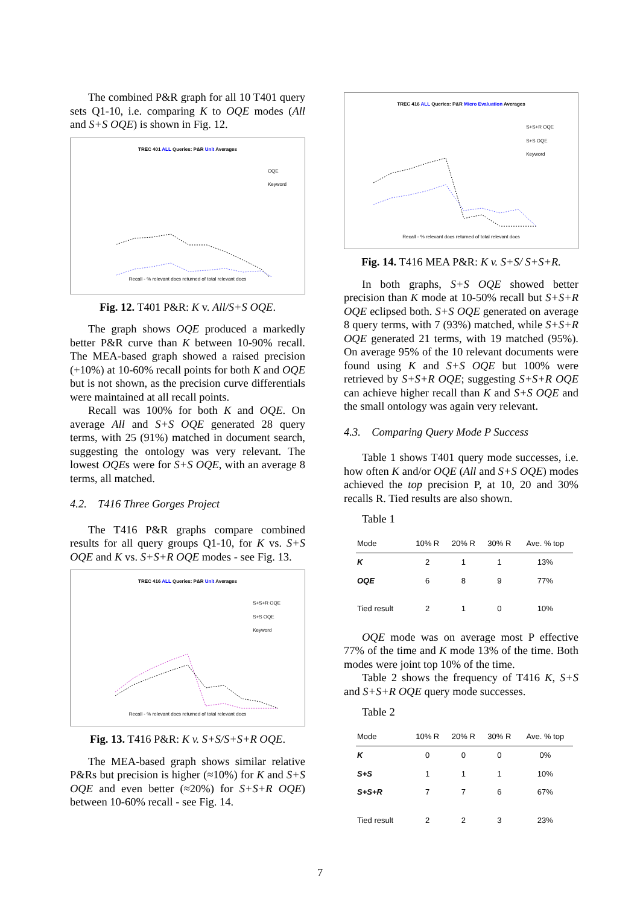The combined P&R graph for all 10 T401 query sets Q1-10, i.e. comparing K to OQE modes (All and S+S OQE) is shown in Fig. 12.
TREC 401 ALL Queries: P&R Unit Averages
OQE
Keyword
Recall - % relevant docs returned of total relevant docs
Fig. 12. T401 P&R: K v. All/S+S OQE.
The graph shows OQE produced a markedly better P&R curve than K between 10-90% recall. The MEA-based graph showed a raised precision (+10%) at 10-60% recall points for both K and OQE but is not shown, as the precision curve differentials were maintained at all recall points.
Recall was 100% for both K and OQE. On average All and S+S OQE generated 28 query terms, with 25 (91%) matched in document search, suggesting the ontology was very relevant. The lowest OQEs were for S+S OQE, with an average 8 terms, all matched.
4.2. T416 Three Gorges Project
The T416 P&R graphs compare combined results for all query groups Q1-10, for K vs. S+S OQE and K vs. S+S+R OQE modes - see Fig. 13.
TREC 416 ALL Queries: P&R Unit Averages
S+S+R OQE
S+S OQE
Keyword
Recall - % relevant docs returned of total relevant docs
Fig. 13. T416 P&R: K v. S+S/S+S+R OQE.
The MEA-based graph shows similar relative P&Rs but precision is higher (≈10%) for K and S+S OQE and even better (≈20%) for S+S+R OQE) between 10-60% recall - see Fig. 14.
TREC 416 ALL Queries: P&R Micro Evaluation Averages
S+S+R OQE
S+S OQE
Keyword
Recall - % relevant docs returned of total relevant docs
Fig. 14. T416 MEA P&R: K v. S+S/ S+S+R.
In both graphs, S+S OQE showed better precision than K mode at 10-50% recall but S+S+R OQE eclipsed both. S+S OQE generated on average 8 query terms, with 7 (93%) matched, while S+S+R OQE generated 21 terms, with 19 matched (95%). On average 95% of the 10 relevant documents were found using K and S+S OQE but 100% were retrieved by S+S+R OQE; suggesting S+S+R OQE can achieve higher recall than K and S+S OQE and the small ontology was again very relevant.
4.3. Comparing Query Mode P Success
Table 1 shows T401 query mode successes, i.e. how often K and/or OQE (All and S+S OQE) modes achieved the top precision P, at 10, 20 and 30% recalls R. Tied results are also shown.
Table 1
| Mode | 10% R | 20% R | 30% R | Ave. % top |
| --- | --- | --- | --- | --- |
| K | 2 | 1 | 1 | 13% |
| OQE | 6 | 8 | 9 | 77% |
| Tied result | 2 | 1 | 0 | 10% |
OQE mode was on average most P effective 77% of the time and K mode 13% of the time. Both modes were joint top 10% of the time.
Table 2 shows the frequency of T416 K, S+S and S+S+R OQE query mode successes.
Table 2
| Mode | 10% R | 20% R | 30% R | Ave. % top |
| --- | --- | --- | --- | --- |
| K | 0 | 0 | 0 | 0% |
| S+S | 1 | 1 | 1 | 10% |
| S+S+R | 7 | 7 | 6 | 67% |
| Tied result | 2 | 2 | 3 | 23% |
7